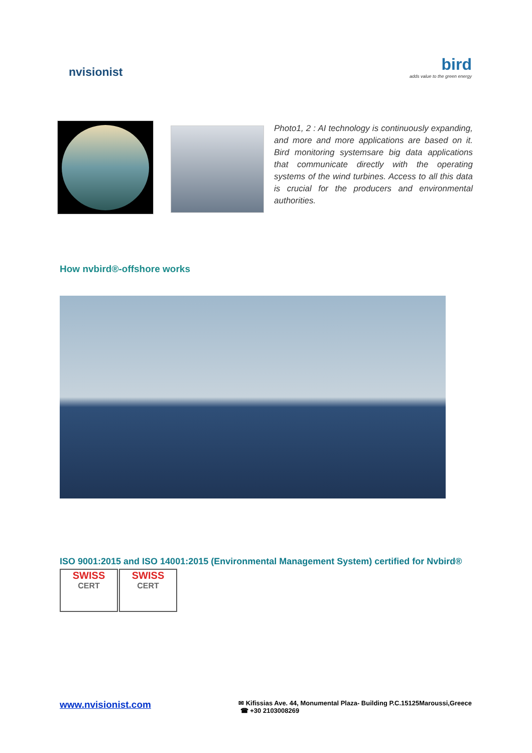nvisionist
bird
adds value to the green energy
Photo1, 2 : AI technology is continuously expanding, and more and more applications are based on it. Bird monitoring systemsare big data applications that communicate directly with the operating systems of the wind turbines. Access to all this data is crucial for the producers and environmental authorities.
How nvbird®-offshore works
ISO 9001:2015 and ISO 14001:2015 (Environmental Management System) certified for Nvbird®
SWISS
CERT
SWISS
CERT
www.nvisionist.com
✉ Kifissias Ave. 44, Monumental Plaza- Building P.C.15125Maroussi,Greece
☎ +30 2103008269